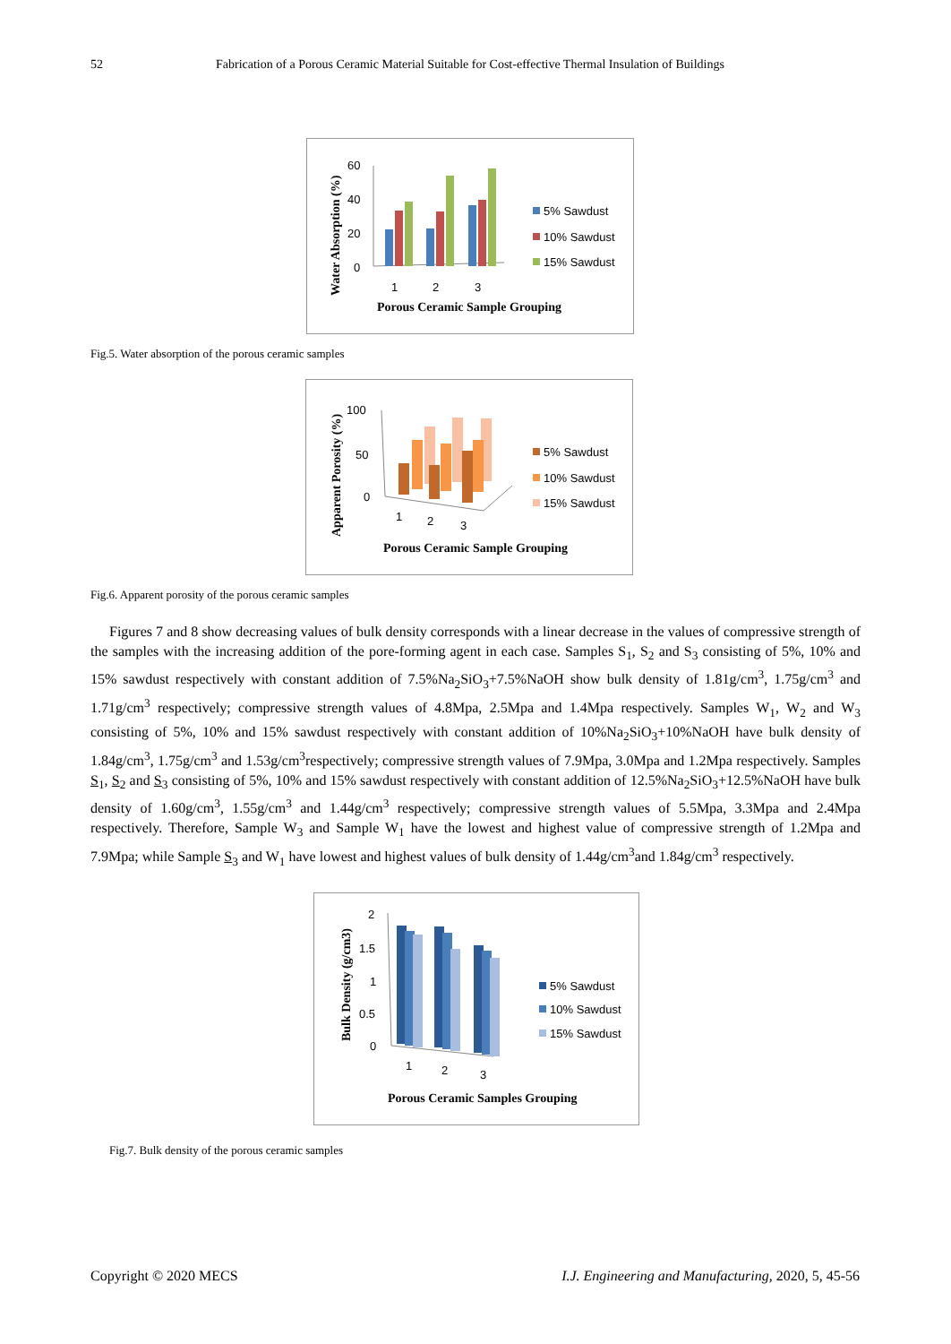52 Fabrication of a Porous Ceramic Material Suitable for Cost-effective Thermal Insulation of Buildings
Water Absorption (%)
60
40
20
0
1
2
3
Porous Ceramic Sample Grouping
5% Sawdust
10% Sawdust
15% Sawdust
Fig.5. Water absorption of the porous ceramic samples
Apparent Porosity (%)
100
50
0
1
2
3
Porous Ceramic Sample Grouping
5% Sawdust
10% Sawdust
15% Sawdust
Fig.6. Apparent porosity of the porous ceramic samples
Figures 7 and 8 show decreasing values of bulk density corresponds with a linear decrease in the values of compressive strength of the samples with the increasing addition of the pore-forming agent in each case. Samples S<sub>1</sub>, S<sub>2</sub> and S<sub>3</sub> consisting of 5%, 10% and 15% sawdust respectively with constant addition of 7.5%Na<sub>2</sub>SiO<sub>3</sub>+7.5%NaOH show bulk density of 1.81g/cm<sup>3</sup>, 1.75g/cm<sup>3</sup> and 1.71g/cm<sup>3</sup> respectively; compressive strength values of 4.8Mpa, 2.5Mpa and 1.4Mpa respectively. Samples W<sub>1</sub>, W<sub>2</sub> and W<sub>3</sub> consisting of 5%, 10% and 15% sawdust respectively with constant addition of 10%Na<sub>2</sub>SiO<sub>3</sub>+10%NaOH have bulk density of 1.84g/cm<sup>3</sup>, 1.75g/cm<sup>3</sup> and 1.53g/cm<sup>3</sup>respectively; compressive strength values of 7.9Mpa, 3.0Mpa and 1.2Mpa respectively. Samples S<sub>1</sub>, S<sub>2</sub> and S<sub>3</sub> consisting of 5%, 10% and 15% sawdust respectively with constant addition of 12.5%Na<sub>2</sub>SiO<sub>3</sub>+12.5%NaOH have bulk density of 1.60g/cm<sup>3</sup>, 1.55g/cm<sup>3</sup> and 1.44g/cm<sup>3</sup> respectively; compressive strength values of 5.5Mpa, 3.3Mpa and 2.4Mpa respectively. Therefore, Sample W<sub>3</sub> and Sample W<sub>1</sub> have the lowest and highest value of compressive strength of 1.2Mpa and 7.9Mpa; while Sample S<sub>3</sub> and W<sub>1</sub> have lowest and highest values of bulk density of 1.44g/cm<sup>3</sup>and 1.84g/cm<sup>3</sup> respectively.
Bulk Density (g/cm3)
2
1.5
1
0.5
0
1
2
3
Porous Ceramic Samples Grouping
5% Sawdust
10% Sawdust
15% Sawdust
Fig.7. Bulk density of the porous ceramic samples
Copyright © 2020 MECS I.J. Engineering and Manufacturing, 2020, 5, 45-56